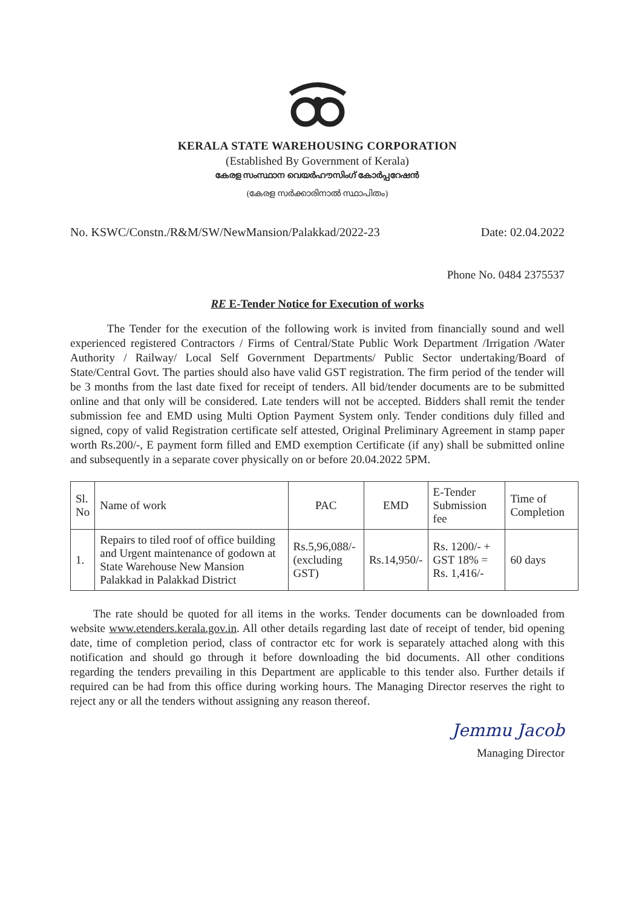KERALA STATE WAREHOUSING CORPORATION
(Established By Government of Kerala)
കേരള സംസ്ഥാന വെയർഹൗസിംഗ് കോർപ്പറേഷൻ
(കേരള സർക്കാരിനാൽ സ്ഥാപിതം)
No. KSWC/Constn./R&M/SW/NewMansion/Palakkad/2022-23 Date: 02.04.2022
Phone No. 0484 2375537
RE E-Tender Notice for Execution of works
The Tender for the execution of the following work is invited from financially sound and well experienced registered Contractors / Firms of Central/State Public Work Department /Irrigation /Water Authority / Railway/ Local Self Government Departments/ Public Sector undertaking/Board of State/Central Govt. The parties should also have valid GST registration. The firm period of the tender will be 3 months from the last date fixed for receipt of tenders. All bid/tender documents are to be submitted online and that only will be considered. Late tenders will not be accepted. Bidders shall remit the tender submission fee and EMD using Multi Option Payment System only. Tender conditions duly filled and signed, copy of valid Registration certificate self attested, Original Preliminary Agreement in stamp paper worth Rs.200/-, E payment form filled and EMD exemption Certificate (if any) shall be submitted online and subsequently in a separate cover physically on or before 20.04.2022 5PM.
| Sl. No | Name of work | PAC | EMD | E-Tender Submission fee | Time of Completion |
| --- | --- | --- | --- | --- | --- |
| 1. | Repairs to tiled roof of office building and Urgent maintenance of godown at State Warehouse New Mansion Palakkad in Palakkad District | Rs.5,96,088/- (excluding GST) | Rs.14,950/- | Rs. 1200/- + GST 18% = Rs. 1,416/- | 60 days |
The rate should be quoted for all items in the works. Tender documents can be downloaded from website www.etenders.kerala.gov.in. All other details regarding last date of receipt of tender, bid opening date, time of completion period, class of contractor etc for work is separately attached along with this notification and should go through it before downloading the bid documents. All other conditions regarding the tenders prevailing in this Department are applicable to this tender also. Further details if required can be had from this office during working hours. The Managing Director reserves the right to reject any or all the tenders without assigning any reason thereof.
Jemmu Jacob
Managing Director